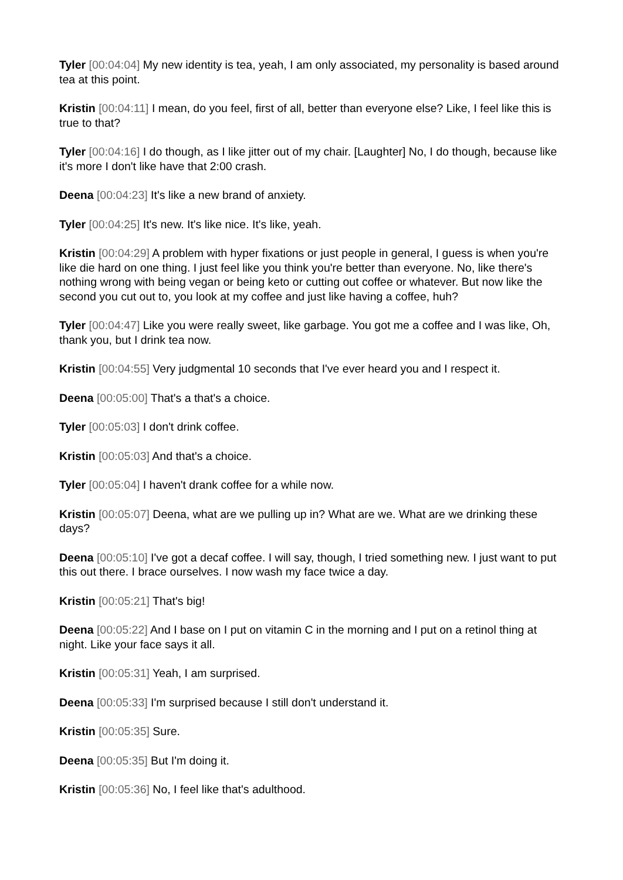Tyler [00:04:04] My new identity is tea, yeah, I am only associated, my personality is based around tea at this point.
Kristin [00:04:11] I mean, do you feel, first of all, better than everyone else? Like, I feel like this is true to that?
Tyler [00:04:16] I do though, as I like jitter out of my chair. [Laughter] No, I do though, because like it's more I don't like have that 2:00 crash.
Deena [00:04:23] It's like a new brand of anxiety.
Tyler [00:04:25] It's new. It's like nice. It's like, yeah.
Kristin [00:04:29] A problem with hyper fixations or just people in general, I guess is when you're like die hard on one thing. I just feel like you think you're better than everyone. No, like there's nothing wrong with being vegan or being keto or cutting out coffee or whatever. But now like the second you cut out to, you look at my coffee and just like having a coffee, huh?
Tyler [00:04:47] Like you were really sweet, like garbage. You got me a coffee and I was like, Oh, thank you, but I drink tea now.
Kristin [00:04:55] Very judgmental 10 seconds that I've ever heard you and I respect it.
Deena [00:05:00] That's a that's a choice.
Tyler [00:05:03] I don't drink coffee.
Kristin [00:05:03] And that's a choice.
Tyler [00:05:04] I haven't drank coffee for a while now.
Kristin [00:05:07] Deena, what are we pulling up in? What are we. What are we drinking these days?
Deena [00:05:10] I've got a decaf coffee. I will say, though, I tried something new. I just want to put this out there. I brace ourselves. I now wash my face twice a day.
Kristin [00:05:21] That's big!
Deena [00:05:22] And I base on I put on vitamin C in the morning and I put on a retinol thing at night. Like your face says it all.
Kristin [00:05:31] Yeah, I am surprised.
Deena [00:05:33] I'm surprised because I still don't understand it.
Kristin [00:05:35] Sure.
Deena [00:05:35] But I'm doing it.
Kristin [00:05:36] No, I feel like that's adulthood.